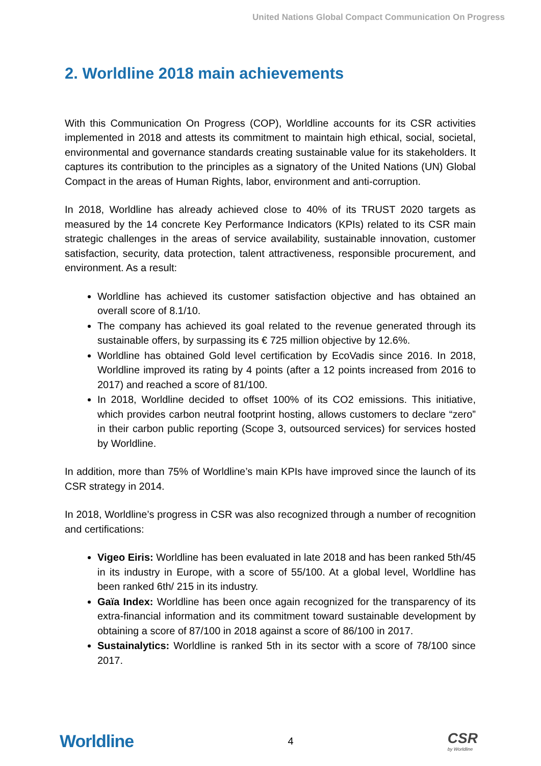United Nations Global Compact Communication On Progress
2. Worldline 2018 main achievements
With this Communication On Progress (COP), Worldline accounts for its CSR activities implemented in 2018 and attests its commitment to maintain high ethical, social, societal, environmental and governance standards creating sustainable value for its stakeholders. It captures its contribution to the principles as a signatory of the United Nations (UN) Global Compact in the areas of Human Rights, labor, environment and anti-corruption.
In 2018, Worldline has already achieved close to 40% of its TRUST 2020 targets as measured by the 14 concrete Key Performance Indicators (KPIs) related to its CSR main strategic challenges in the areas of service availability, sustainable innovation, customer satisfaction, security, data protection, talent attractiveness, responsible procurement, and environment. As a result:
Worldline has achieved its customer satisfaction objective and has obtained an overall score of 8.1/10.
The company has achieved its goal related to the revenue generated through its sustainable offers, by surpassing its € 725 million objective by 12.6%.
Worldline has obtained Gold level certification by EcoVadis since 2016. In 2018, Worldline improved its rating by 4 points (after a 12 points increased from 2016 to 2017) and reached a score of 81/100.
In 2018, Worldline decided to offset 100% of its CO2 emissions. This initiative, which provides carbon neutral footprint hosting, allows customers to declare “zero” in their carbon public reporting (Scope 3, outsourced services) for services hosted by Worldline.
In addition, more than 75% of Worldline’s main KPIs have improved since the launch of its CSR strategy in 2014.
In 2018, Worldline’s progress in CSR was also recognized through a number of recognition and certifications:
Vigeo Eiris: Worldline has been evaluated in late 2018 and has been ranked 5th/45 in its industry in Europe, with a score of 55/100. At a global level, Worldline has been ranked 6th/ 215 in its industry.
Gaïa Index: Worldline has been once again recognized for the transparency of its extra-financial information and its commitment toward sustainable development by obtaining a score of 87/100 in 2018 against a score of 86/100 in 2017.
Sustainalytics: Worldline is ranked 5th in its sector with a score of 78/100 since 2017.
Worldline
4
CSR
by Worldline